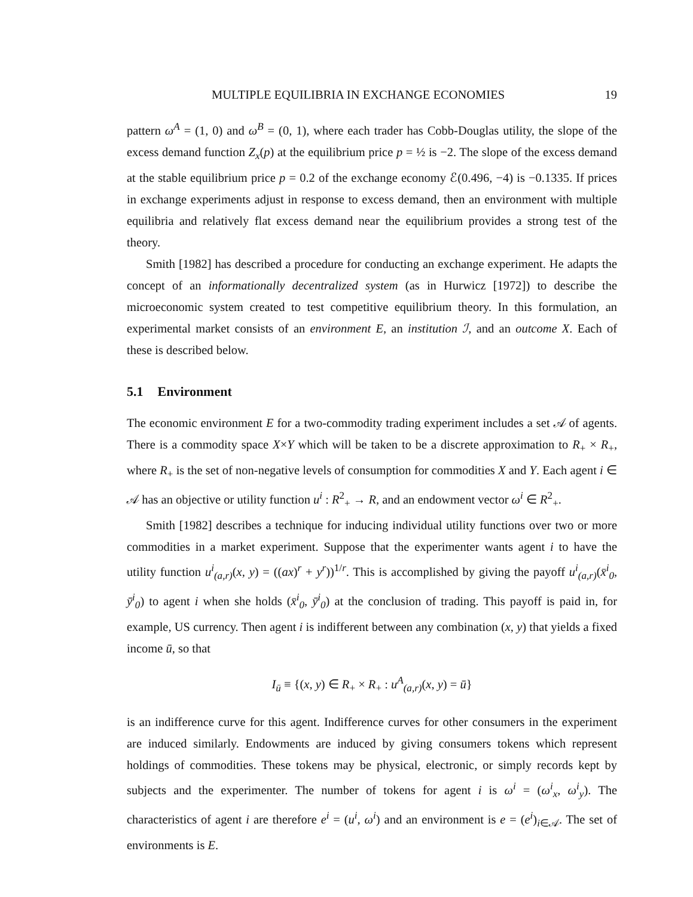MULTIPLE EQUILIBRIA IN EXCHANGE ECONOMIES 19
pattern ω<sup>A</sup> = (1, 0) and ω<sup>B</sup> = (0, 1), where each trader has Cobb-Douglas utility, the slope of the excess demand function Z<sub>x</sub>(p) at the equilibrium price p = ½ is −2. The slope of the excess demand at the stable equilibrium price p = 0.2 of the exchange economy ℰ(0.496, −4) is −0.1335. If prices in exchange experiments adjust in response to excess demand, then an environment with multiple equilibria and relatively flat excess demand near the equilibrium provides a strong test of the theory.
Smith [1982] has described a procedure for conducting an exchange experiment. He adapts the concept of an informationally decentralized system (as in Hurwicz [1972]) to describe the microeconomic system created to test competitive equilibrium theory. In this formulation, an experimental market consists of an environment E, an institution ℐ, and an outcome X. Each of these is described below.
5.1 Environment
The economic environment E for a two-commodity trading experiment includes a set 𝒜 of agents. There is a commodity space X×Y which will be taken to be a discrete approximation to R<sub>+</sub> × R<sub>+</sub>, where R<sub>+</sub> is the set of non-negative levels of consumption for commodities X and Y. Each agent i ∈ 𝒜 has an objective or utility function u<sup>i</sup> : R<sup>2</sup><sub>+</sub> → R, and an endowment vector ω<sup>i</sup> ∈ R<sup>2</sup><sub>+</sub>.
Smith [1982] describes a technique for inducing individual utility functions over two or more commodities in a market experiment. Suppose that the experimenter wants agent i to have the utility function u<sup>i</sup><sub>(a,r)</sub>(x, y) = ((ax)<sup>r</sup> + y<sup>r</sup>))<sup>1/r</sup>. This is accomplished by giving the payoff u<sup>i</sup><sub>(a,r)</sub>(x̄<sup>i</sup><sub>0</sub>, ȳ<sup>i</sup><sub>0</sub>) to agent i when she holds (x̄<sup>i</sup><sub>0</sub>, ȳ<sup>i</sup><sub>0</sub>) at the conclusion of trading. This payoff is paid in, for example, US currency. Then agent i is indifferent between any combination (x, y) that yields a fixed income ū, so that
I<sub>ū</sub> ≡ {(x, y) ∈ R<sub>+</sub> × R<sub>+</sub> : u<sup>A</sup><sub>(a,r)</sub>(x, y) = ū}
is an indifference curve for this agent. Indifference curves for other consumers in the experiment are induced similarly. Endowments are induced by giving consumers tokens which represent holdings of commodities. These tokens may be physical, electronic, or simply records kept by subjects and the experimenter. The number of tokens for agent i is ω<sup>i</sup> = (ω<sup>i</sup><sub>x</sub>, ω<sup>i</sup><sub>y</sub>). The characteristics of agent i are therefore e<sup>i</sup> = (u<sup>i</sup>, ω<sup>i</sup>) and an environment is e = (e<sup>i</sup>)<sub>i∈𝒜</sub>. The set of environments is E.